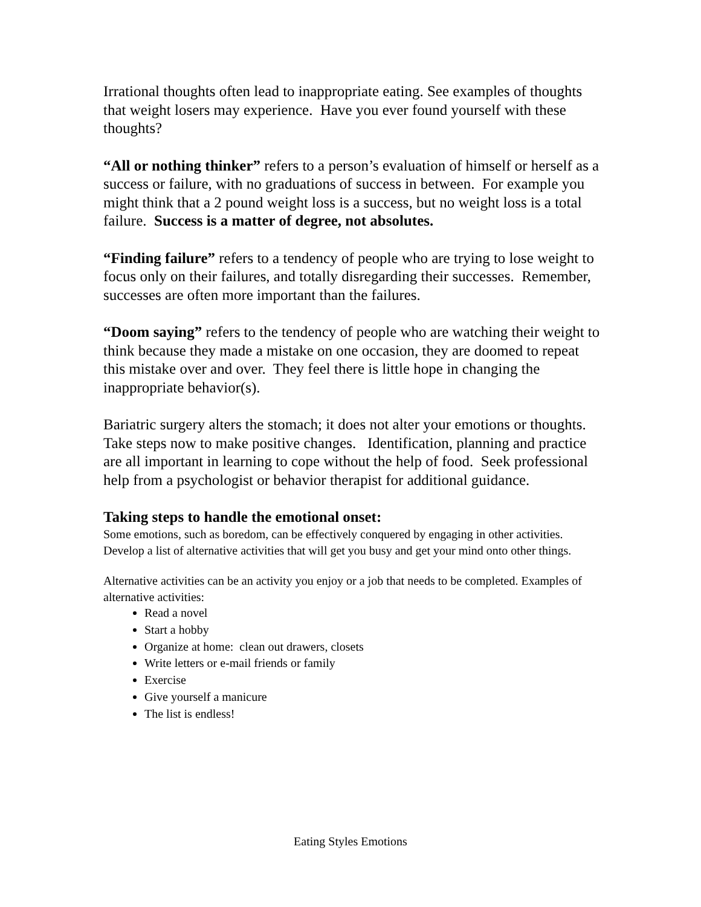Irrational thoughts often lead to inappropriate eating. See examples of thoughts that weight losers may experience. Have you ever found yourself with these thoughts?
“All or nothing thinker” refers to a person’s evaluation of himself or herself as a success or failure, with no graduations of success in between. For example you might think that a 2 pound weight loss is a success, but no weight loss is a total failure. Success is a matter of degree, not absolutes.
“Finding failure” refers to a tendency of people who are trying to lose weight to focus only on their failures, and totally disregarding their successes. Remember, successes are often more important than the failures.
“Doom saying” refers to the tendency of people who are watching their weight to think because they made a mistake on one occasion, they are doomed to repeat this mistake over and over. They feel there is little hope in changing the inappropriate behavior(s).
Bariatric surgery alters the stomach; it does not alter your emotions or thoughts. Take steps now to make positive changes. Identification, planning and practice are all important in learning to cope without the help of food. Seek professional help from a psychologist or behavior therapist for additional guidance.
Taking steps to handle the emotional onset:
Some emotions, such as boredom, can be effectively conquered by engaging in other activities. Develop a list of alternative activities that will get you busy and get your mind onto other things.
Alternative activities can be an activity you enjoy or a job that needs to be completed. Examples of alternative activities:
Read a novel
Start a hobby
Organize at home: clean out drawers, closets
Write letters or e-mail friends or family
Exercise
Give yourself a manicure
The list is endless!
Eating Styles Emotions